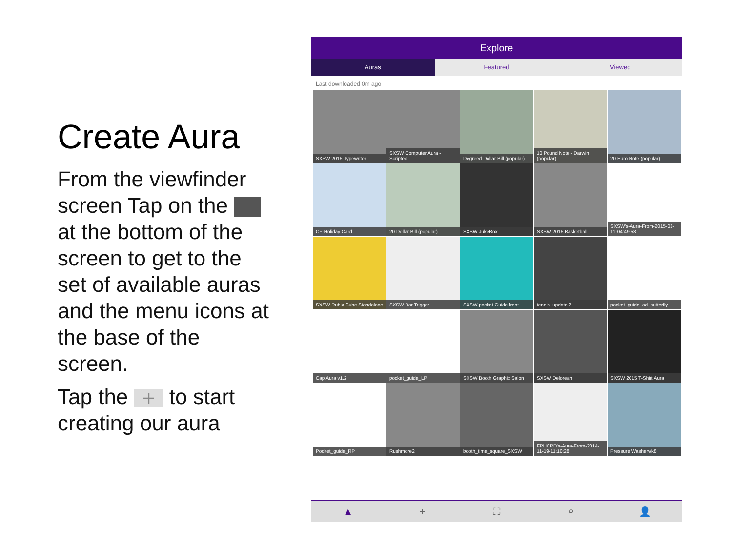Create Aura
From the viewfinder screen Tap on the at the bottom of the screen to get to the set of available auras and the menu icons at the base of the screen.
Tap the + to start creating our aura
Explore
Auras Featured Viewed
Last downloaded 0m ago
SXSW 2015 Typewriter
SXSW Computer Aura - Scripted
Degreed Dollar Bill (popular)
10 Pound Note - Darwin (popular)
20 Euro Note (popular)
CF-Holiday Card
20 Dollar Bill (popular)
SXSW JukeBox
SXSW 2015 Basketball
SXSW's-Aura-From-2015-03-11-04:49:58
SXSW Rubix Cube Standalone
SXSW Bar Trigger
SXSW pocket Guide front
tennis_update 2
pocket_guide_ad_butterfly
Cap Aura v1.2
pocket_guide_LP
SXSW Booth Graphic Salon
SXSW Delorean
SXSW 2015 T-Shirt Aura
Pocket_guide_RP
Rushmore2
booth_time_square_SXSW
FPUCPD's-Aura-From-2014-11-19-11:10:28
Pressure Washerwk8
▲ + ⛶ ⌕ 👤